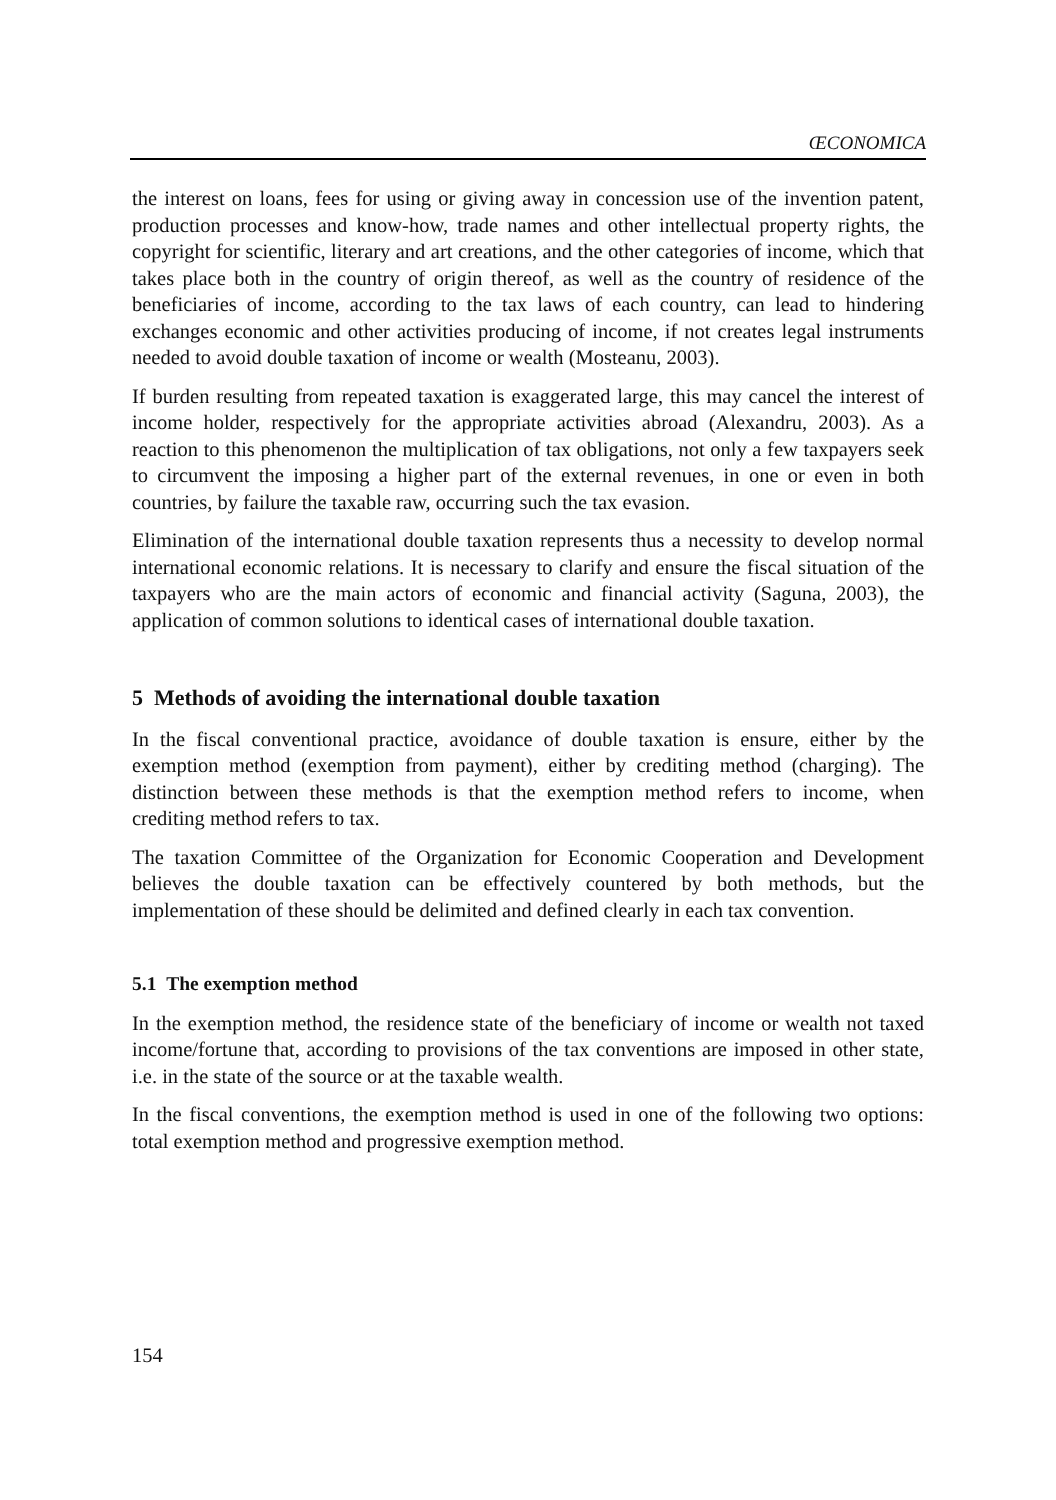ŒCONOMICA
the interest on loans, fees for using or giving away in concession use of the invention patent, production processes and know-how, trade names and other intellectual property rights, the copyright for scientific, literary and art creations, and the other categories of income, which that takes place both in the country of origin thereof, as well as the country of residence of the beneficiaries of income, according to the tax laws of each country, can lead to hindering exchanges economic and other activities producing of income, if not creates legal instruments needed to avoid double taxation of income or wealth (Mosteanu, 2003).
If burden resulting from repeated taxation is exaggerated large, this may cancel the interest of income holder, respectively for the appropriate activities abroad (Alexandru, 2003). As a reaction to this phenomenon the multiplication of tax obligations, not only a few taxpayers seek to circumvent the imposing a higher part of the external revenues, in one or even in both countries, by failure the taxable raw, occurring such the tax evasion.
Elimination of the international double taxation represents thus a necessity to develop normal international economic relations. It is necessary to clarify and ensure the fiscal situation of the taxpayers who are the main actors of economic and financial activity (Saguna, 2003), the application of common solutions to identical cases of international double taxation.
5 Methods of avoiding the international double taxation
In the fiscal conventional practice, avoidance of double taxation is ensure, either by the exemption method (exemption from payment), either by crediting method (charging). The distinction between these methods is that the exemption method refers to income, when crediting method refers to tax.
The taxation Committee of the Organization for Economic Cooperation and Development believes the double taxation can be effectively countered by both methods, but the implementation of these should be delimited and defined clearly in each tax convention.
5.1 The exemption method
In the exemption method, the residence state of the beneficiary of income or wealth not taxed income/fortune that, according to provisions of the tax conventions are imposed in other state, i.e. in the state of the source or at the taxable wealth.
In the fiscal conventions, the exemption method is used in one of the following two options: total exemption method and progressive exemption method.
154